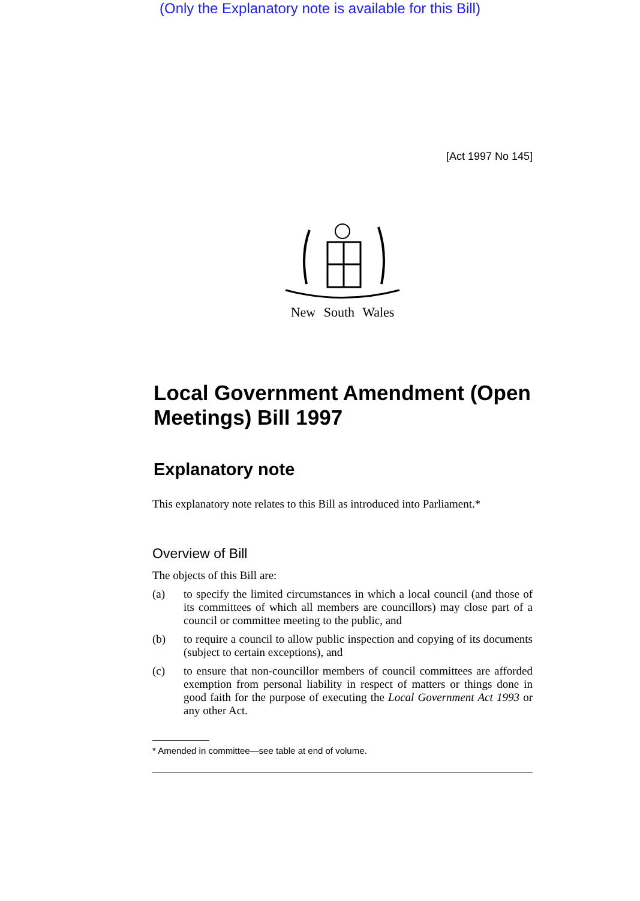(Only the Explanatory note is available for this Bill)
[Act 1997 No 145]
New South Wales
Local Government Amendment (Open Meetings) Bill 1997
Explanatory note
This explanatory note relates to this Bill as introduced into Parliament.*
Overview of Bill
The objects of this Bill are:
(a) to specify the limited circumstances in which a local council (and those of its committees of which all members are councillors) may close part of a council or committee meeting to the public, and
(b) to require a council to allow public inspection and copying of its documents (subject to certain exceptions), and
(c) to ensure that non-councillor members of council committees are afforded exemption from personal liability in respect of matters or things done in good faith for the purpose of executing the Local Government Act 1993 or any other Act.
* Amended in committee—see table at end of volume.